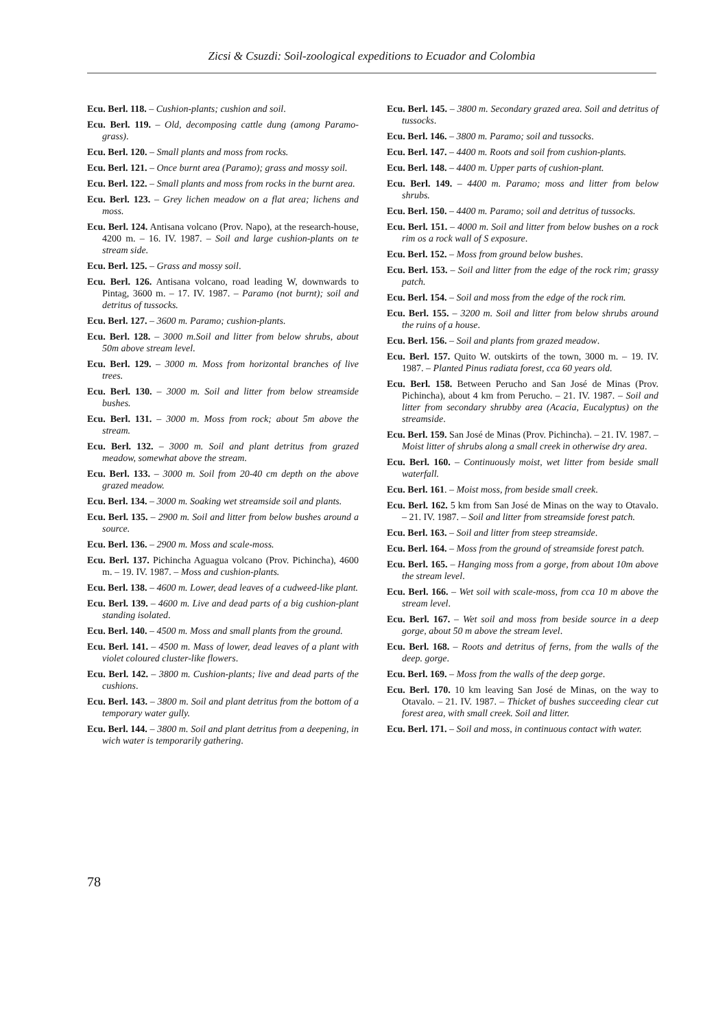Zicsi & Csuzdi: Soil-zoological expeditions to Ecuador and Colombia
Ecu. Berl. 118. – Cushion-plants; cushion and soil.
Ecu. Berl. 119. – Old, decomposing cattle dung (among Paramo-grass).
Ecu. Berl. 120. – Small plants and moss from rocks.
Ecu. Berl. 121. – Once burnt area (Paramo); grass and mossy soil.
Ecu. Berl. 122. – Small plants and moss from rocks in the burnt area.
Ecu. Berl. 123. – Grey lichen meadow on a flat area; lichens and moss.
Ecu. Berl. 124. Antisana volcano (Prov. Napo), at the research-house, 4200 m. – 16. IV. 1987. – Soil and large cushion-plants on te stream side.
Ecu. Berl. 125. – Grass and mossy soil.
Ecu. Berl. 126. Antisana volcano, road leading W, downwards to Pintag, 3600 m. – 17. IV. 1987. – Paramo (not burnt); soil and detritus of tussocks.
Ecu. Berl. 127. – 3600 m. Paramo; cushion-plants.
Ecu. Berl. 128. – 3000 m.Soil and litter from below shrubs, about 50m above stream level.
Ecu. Berl. 129. – 3000 m. Moss from horizontal branches of live trees.
Ecu. Berl. 130. – 3000 m. Soil and litter from below streamside bushes.
Ecu. Berl. 131. – 3000 m. Moss from rock; about 5m above the stream.
Ecu. Berl. 132. – 3000 m. Soil and plant detritus from grazed meadow, somewhat above the stream.
Ecu. Berl. 133. – 3000 m. Soil from 20-40 cm depth on the above grazed meadow.
Ecu. Berl. 134. – 3000 m. Soaking wet streamside soil and plants.
Ecu. Berl. 135. – 2900 m. Soil and litter from below bushes around a source.
Ecu. Berl. 136. – 2900 m. Moss and scale-moss.
Ecu. Berl. 137. Pichincha Aguagua volcano (Prov. Pichincha), 4600 m. – 19. IV. 1987. – Moss and cushion-plants.
Ecu. Berl. 138. – 4600 m. Lower, dead leaves of a cudweed-like plant.
Ecu. Berl. 139. – 4600 m. Live and dead parts of a big cushion-plant standing isolated.
Ecu. Berl. 140. – 4500 m. Moss and small plants from the ground.
Ecu. Berl. 141. – 4500 m. Mass of lower, dead leaves of a plant with violet coloured cluster-like flowers.
Ecu. Berl. 142. – 3800 m. Cushion-plants; live and dead parts of the cushions.
Ecu. Berl. 143. – 3800 m. Soil and plant detritus from the bottom of a temporary water gully.
Ecu. Berl. 144. – 3800 m. Soil and plant detritus from a deepening, in wich water is temporarily gathering.
Ecu. Berl. 145. – 3800 m. Secondary grazed area. Soil and detritus of tussocks.
Ecu. Berl. 146. – 3800 m. Paramo; soil and tussocks.
Ecu. Berl. 147. – 4400 m. Roots and soil from cushion-plants.
Ecu. Berl. 148. – 4400 m. Upper parts of cushion-plant.
Ecu. Berl. 149. – 4400 m. Paramo; moss and litter from below shrubs.
Ecu. Berl. 150. – 4400 m. Paramo; soil and detritus of tussocks.
Ecu. Berl. 151. – 4000 m. Soil and litter from below bushes on a rock rim os a rock wall of S exposure.
Ecu. Berl. 152. – Moss from ground below bushes.
Ecu. Berl. 153. – Soil and litter from the edge of the rock rim; grassy patch.
Ecu. Berl. 154. – Soil and moss from the edge of the rock rim.
Ecu. Berl. 155. – 3200 m. Soil and litter from below shrubs around the ruins of a house.
Ecu. Berl. 156. – Soil and plants from grazed meadow.
Ecu. Berl. 157. Quito W. outskirts of the town, 3000 m. – 19. IV. 1987. – Planted Pinus radiata forest, cca 60 years old.
Ecu. Berl. 158. Between Perucho and San José de Minas (Prov. Pichincha), about 4 km from Perucho. – 21. IV. 1987. – Soil and litter from secondary shrubby area (Acacia, Eucalyptus) on the streamside.
Ecu. Berl. 159. San José de Minas (Prov. Pichincha). – 21. IV. 1987. – Moist litter of shrubs along a small creek in otherwise dry area.
Ecu. Berl. 160. – Continuously moist, wet litter from beside small waterfall.
Ecu. Berl. 161. – Moist moss, from beside small creek.
Ecu. Berl. 162. 5 km from San José de Minas on the way to Otavalo. – 21. IV. 1987. – Soil and litter from streamside forest patch.
Ecu. Berl. 163. – Soil and litter from steep streamside.
Ecu. Berl. 164. – Moss from the ground of streamside forest patch.
Ecu. Berl. 165. – Hanging moss from a gorge, from about 10m above the stream level.
Ecu. Berl. 166. – Wet soil with scale-moss, from cca 10 m above the stream level.
Ecu. Berl. 167. – Wet soil and moss from beside source in a deep gorge, about 50 m above the stream level.
Ecu. Berl. 168. – Roots and detritus of ferns, from the walls of the deep. gorge.
Ecu. Berl. 169. – Moss from the walls of the deep gorge.
Ecu. Berl. 170. 10 km leaving San José de Minas, on the way to Otavalo. – 21. IV. 1987. – Thicket of bushes succeeding clear cut forest area, with small creek. Soil and litter.
Ecu. Berl. 171. – Soil and moss, in continuous contact with water.
78